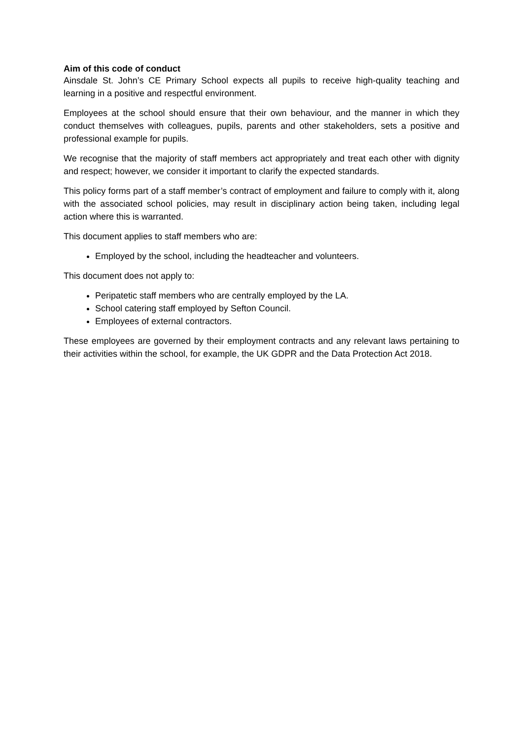Aim of this code of conduct
Ainsdale St. John’s CE Primary School expects all pupils to receive high-quality teaching and learning in a positive and respectful environment.
Employees at the school should ensure that their own behaviour, and the manner in which they conduct themselves with colleagues, pupils, parents and other stakeholders, sets a positive and professional example for pupils.
We recognise that the majority of staff members act appropriately and treat each other with dignity and respect; however, we consider it important to clarify the expected standards.
This policy forms part of a staff member’s contract of employment and failure to comply with it, along with the associated school policies, may result in disciplinary action being taken, including legal action where this is warranted.
This document applies to staff members who are:
Employed by the school, including the headteacher and volunteers.
This document does not apply to:
Peripatetic staff members who are centrally employed by the LA.
School catering staff employed by Sefton Council.
Employees of external contractors.
These employees are governed by their employment contracts and any relevant laws pertaining to their activities within the school, for example, the UK GDPR and the Data Protection Act 2018.